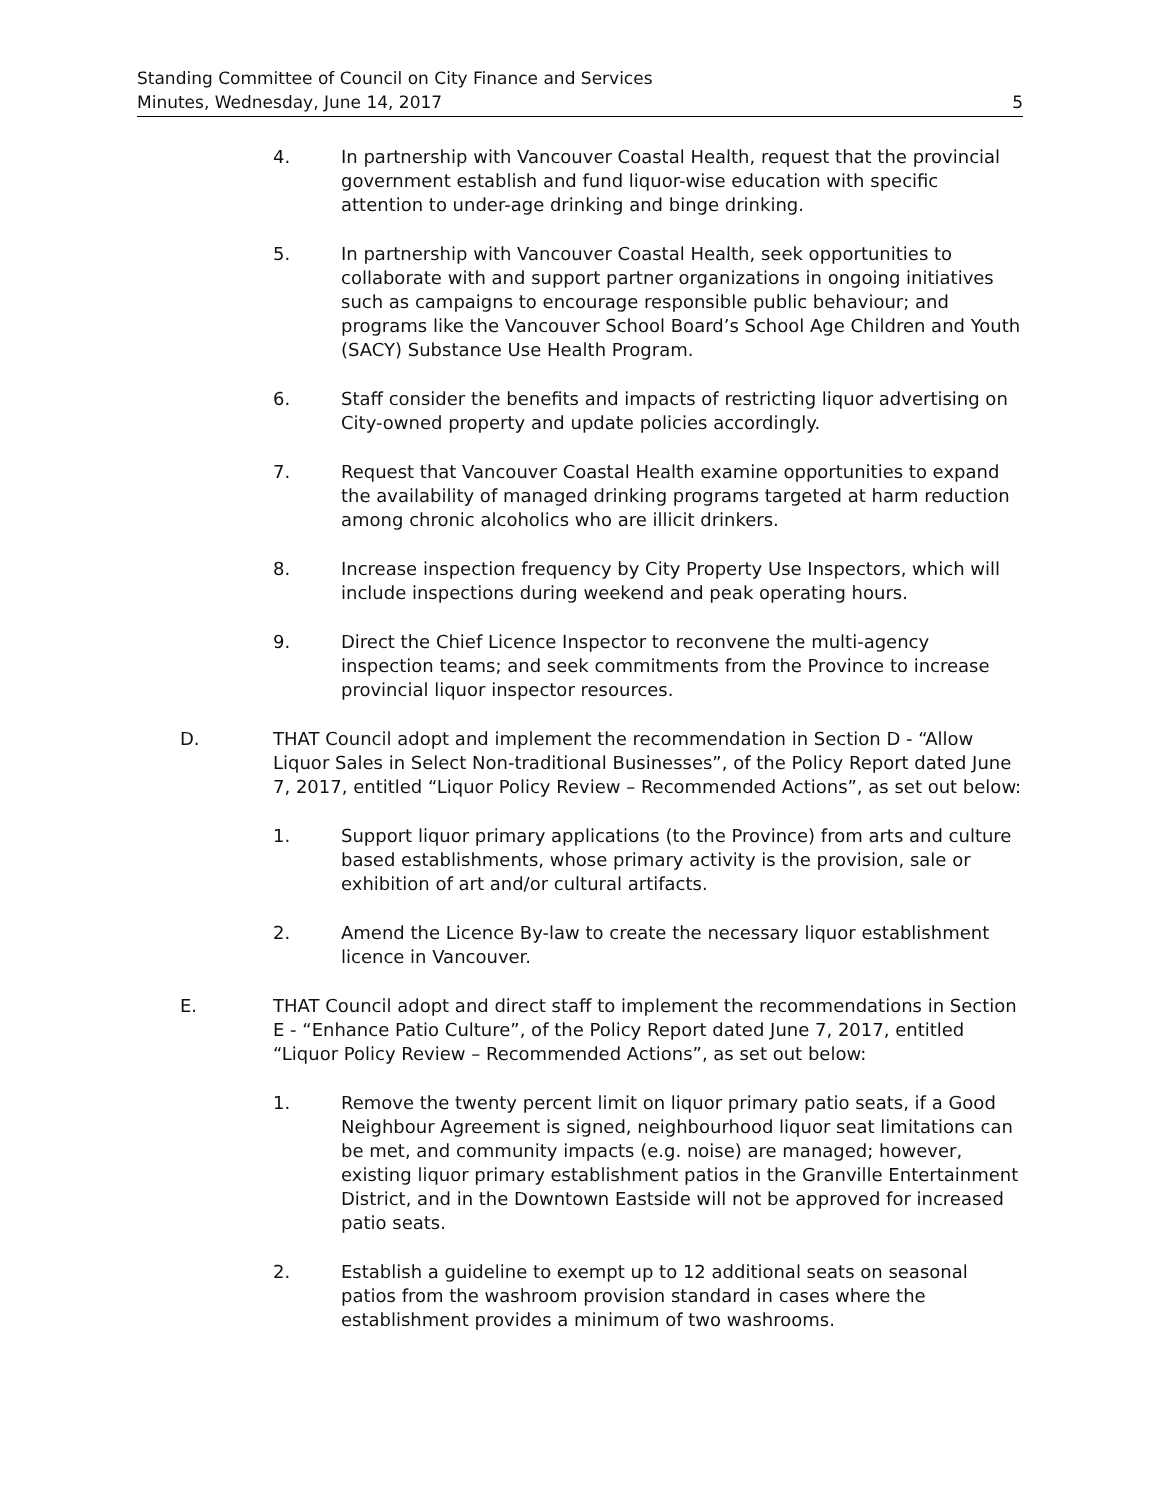Standing Committee of Council on City Finance and Services
Minutes, Wednesday, June 14, 2017
5
4. In partnership with Vancouver Coastal Health, request that the provincial government establish and fund liquor-wise education with specific attention to under-age drinking and binge drinking.
5. In partnership with Vancouver Coastal Health, seek opportunities to collaborate with and support partner organizations in ongoing initiatives such as campaigns to encourage responsible public behaviour; and programs like the Vancouver School Board’s School Age Children and Youth (SACY) Substance Use Health Program.
6. Staff consider the benefits and impacts of restricting liquor advertising on City-owned property and update policies accordingly.
7. Request that Vancouver Coastal Health examine opportunities to expand the availability of managed drinking programs targeted at harm reduction among chronic alcoholics who are illicit drinkers.
8. Increase inspection frequency by City Property Use Inspectors, which will include inspections during weekend and peak operating hours.
9. Direct the Chief Licence Inspector to reconvene the multi-agency inspection teams; and seek commitments from the Province to increase provincial liquor inspector resources.
D. THAT Council adopt and implement the recommendation in Section D - “Allow Liquor Sales in Select Non-traditional Businesses”, of the Policy Report dated June 7, 2017, entitled “Liquor Policy Review – Recommended Actions”, as set out below:
1. Support liquor primary applications (to the Province) from arts and culture based establishments, whose primary activity is the provision, sale or exhibition of art and/or cultural artifacts.
2. Amend the Licence By-law to create the necessary liquor establishment licence in Vancouver.
E. THAT Council adopt and direct staff to implement the recommendations in Section E - “Enhance Patio Culture”, of the Policy Report dated June 7, 2017, entitled “Liquor Policy Review – Recommended Actions”, as set out below:
1. Remove the twenty percent limit on liquor primary patio seats, if a Good Neighbour Agreement is signed, neighbourhood liquor seat limitations can be met, and community impacts (e.g. noise) are managed; however, existing liquor primary establishment patios in the Granville Entertainment District, and in the Downtown Eastside will not be approved for increased patio seats.
2. Establish a guideline to exempt up to 12 additional seats on seasonal patios from the washroom provision standard in cases where the establishment provides a minimum of two washrooms.